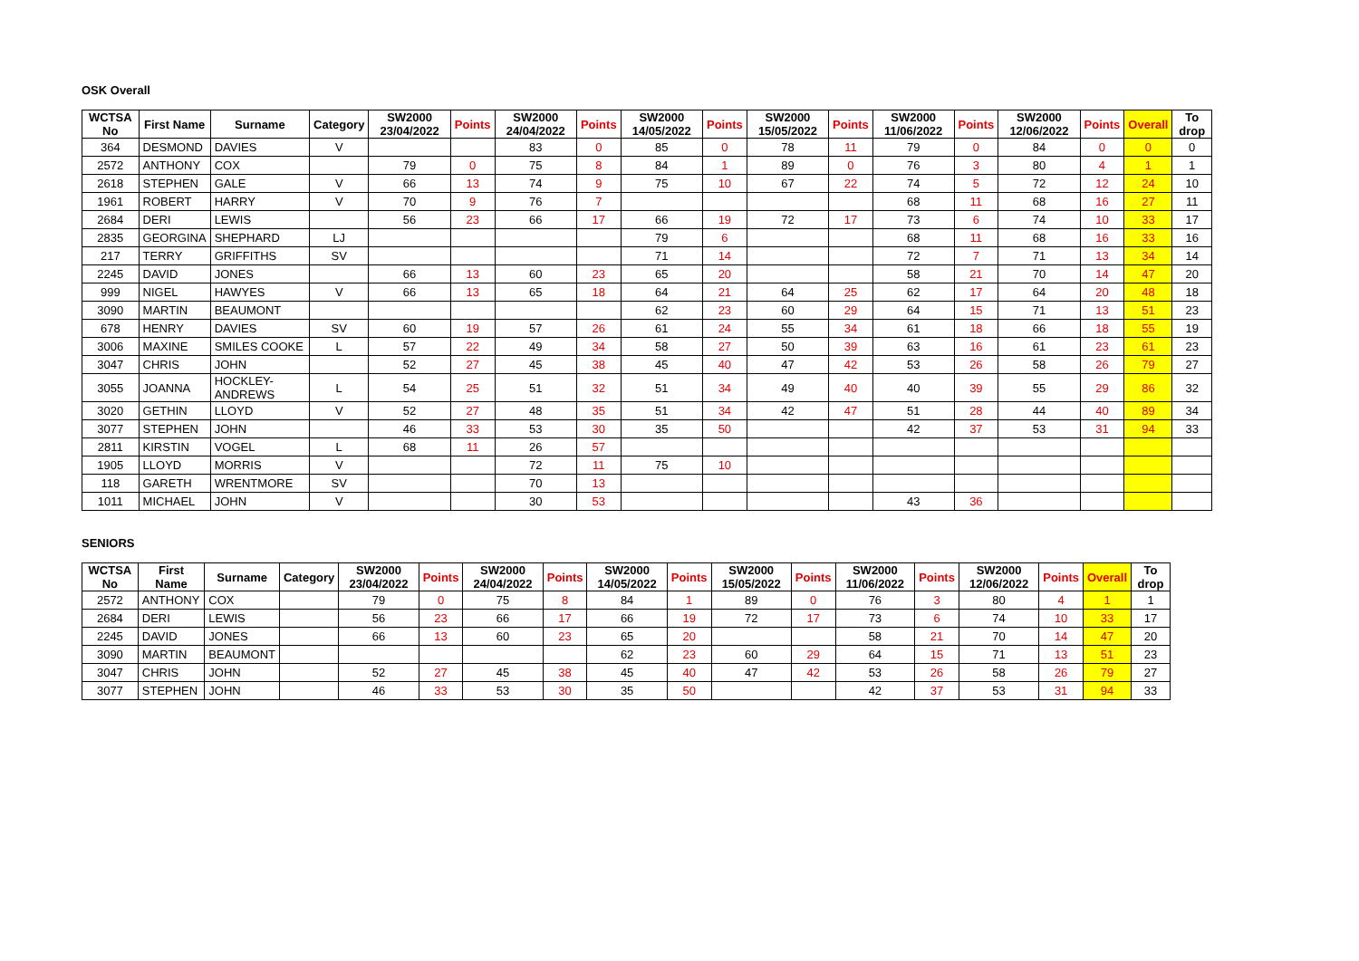OSK Overall
| WCTSA No | First Name | Surname | Category | SW2000 23/04/2022 | Points | SW2000 24/04/2022 | Points | SW2000 14/05/2022 | Points | SW2000 15/05/2022 | Points | SW2000 11/06/2022 | Points | SW2000 12/06/2022 | Points | Overall | To drop |
| --- | --- | --- | --- | --- | --- | --- | --- | --- | --- | --- | --- | --- | --- | --- | --- | --- | --- |
| 364 | DESMOND | DAVIES | V | | | 83 | 0 | 85 | 0 | 78 | 11 | 79 | 0 | 84 | 0 | 0 | 0 |
| 2572 | ANTHONY | COX | | 79 | 0 | 75 | 8 | 84 | 1 | 89 | 0 | 76 | 3 | 80 | 4 | 1 | 1 |
| 2618 | STEPHEN | GALE | V | 66 | 13 | 74 | 9 | 75 | 10 | 67 | 22 | 74 | 5 | 72 | 12 | 24 | 10 |
| 1961 | ROBERT | HARRY | V | 70 | 9 | 76 | 7 | | | | | 68 | 11 | 68 | 16 | 27 | 11 |
| 2684 | DERI | LEWIS | | 56 | 23 | 66 | 17 | 66 | 19 | 72 | 17 | 73 | 6 | 74 | 10 | 33 | 17 |
| 2835 | GEORGINA | SHEPHARD | LJ | | | | | 79 | 6 | | | 68 | 11 | 68 | 16 | 33 | 16 |
| 217 | TERRY | GRIFFITHS | SV | | | | | 71 | 14 | | | 72 | 7 | 71 | 13 | 34 | 14 |
| 2245 | DAVID | JONES | | 66 | 13 | 60 | 23 | 65 | 20 | | | 58 | 21 | 70 | 14 | 47 | 20 |
| 999 | NIGEL | HAWYES | V | 66 | 13 | 65 | 18 | 64 | 21 | 64 | 25 | 62 | 17 | 64 | 20 | 48 | 18 |
| 3090 | MARTIN | BEAUMONT | | | | | | 62 | 23 | 60 | 29 | 64 | 15 | 71 | 13 | 51 | 23 |
| 678 | HENRY | DAVIES | SV | 60 | 19 | 57 | 26 | 61 | 24 | 55 | 34 | 61 | 18 | 66 | 18 | 55 | 19 |
| 3006 | MAXINE | SMILES COOKE | L | 57 | 22 | 49 | 34 | 58 | 27 | 50 | 39 | 63 | 16 | 61 | 23 | 61 | 23 |
| 3047 | CHRIS | JOHN | | 52 | 27 | 45 | 38 | 45 | 40 | 47 | 42 | 53 | 26 | 58 | 26 | 79 | 27 |
| 3055 | JOANNA | HOCKLEY-ANDREWS | L | 54 | 25 | 51 | 32 | 51 | 34 | 49 | 40 | 40 | 39 | 55 | 29 | 86 | 32 |
| 3020 | GETHIN | LLOYD | V | 52 | 27 | 48 | 35 | 51 | 34 | 42 | 47 | 51 | 28 | 44 | 40 | 89 | 34 |
| 3077 | STEPHEN | JOHN | | 46 | 33 | 53 | 30 | 35 | 50 | | | 42 | 37 | 53 | 31 | 94 | 33 |
| 2811 | KIRSTIN | VOGEL | L | 68 | 11 | 26 | 57 | | | | | | | | | | |
| 1905 | LLOYD | MORRIS | V | | | 72 | 11 | 75 | 10 | | | | | | | | |
| 118 | GARETH | WRENTMORE | SV | | | 70 | 13 | | | | | | | | | | |
| 1011 | MICHAEL | JOHN | V | | | 30 | 53 | | | | | 43 | 36 | | | | |
SENIORS
| WCTSA No | First Name | Surname | Category | SW2000 23/04/2022 | Points | SW2000 24/04/2022 | Points | SW2000 14/05/2022 | Points | SW2000 15/05/2022 | Points | SW2000 11/06/2022 | Points | SW2000 12/06/2022 | Points | Overall | To drop |
| --- | --- | --- | --- | --- | --- | --- | --- | --- | --- | --- | --- | --- | --- | --- | --- | --- | --- |
| 2572 | ANTHONY | COX | | 79 | 0 | 75 | 8 | 84 | 1 | 89 | 0 | 76 | 3 | 80 | 4 | 1 | 1 |
| 2684 | DERI | LEWIS | | 56 | 23 | 66 | 17 | 66 | 19 | 72 | 17 | 73 | 6 | 74 | 10 | 33 | 17 |
| 2245 | DAVID | JONES | | 66 | 13 | 60 | 23 | 65 | 20 | | | 58 | 21 | 70 | 14 | 47 | 20 |
| 3090 | MARTIN | BEAUMONT | | | | | | 62 | 23 | 60 | 29 | 64 | 15 | 71 | 13 | 51 | 23 |
| 3047 | CHRIS | JOHN | | 52 | 27 | 45 | 38 | 45 | 40 | 47 | 42 | 53 | 26 | 58 | 26 | 79 | 27 |
| 3077 | STEPHEN | JOHN | | 46 | 33 | 53 | 30 | 35 | 50 | | | 42 | 37 | 53 | 31 | 94 | 33 |